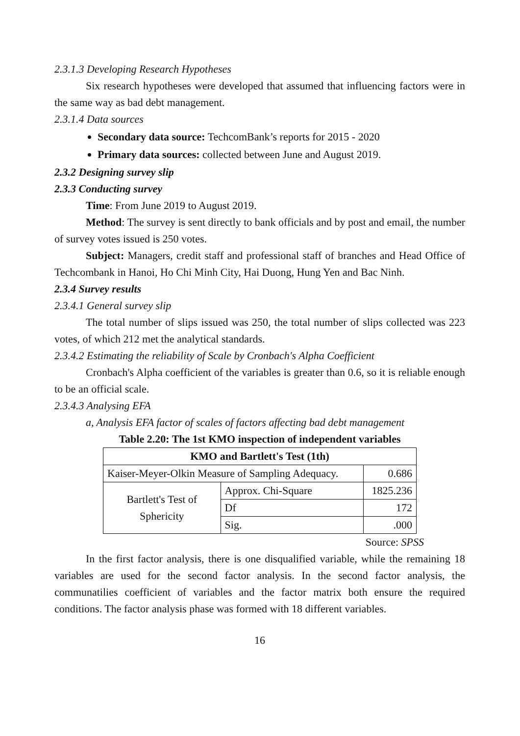2.3.1.3 Developing Research Hypotheses
Six research hypotheses were developed that assumed that influencing factors were in the same way as bad debt management.
2.3.1.4 Data sources
Secondary data source: TechcomBank’s reports for 2015 - 2020
Primary data sources: collected between June and August 2019.
2.3.2 Designing survey slip
2.3.3 Conducting survey
Time: From June 2019 to August 2019.
Method: The survey is sent directly to bank officials and by post and email, the number of survey votes issued is 250 votes.
Subject: Managers, credit staff and professional staff of branches and Head Office of Techcombank in Hanoi, Ho Chi Minh City, Hai Duong, Hung Yen and Bac Ninh.
2.3.4 Survey results
2.3.4.1 General survey slip
The total number of slips issued was 250, the total number of slips collected was 223 votes, of which 212 met the analytical standards.
2.3.4.2 Estimating the reliability of Scale by Cronbach's Alpha Coefficient
Cronbach's Alpha coefficient of the variables is greater than 0.6, so it is reliable enough to be an official scale.
2.3.4.3 Analysing EFA
a, Analysis EFA factor of scales of factors affecting bad debt management
Table 2.20: The 1st KMO inspection of independent variables
| KMO and Bartlett's Test (1th) | | |
| --- | --- | --- |
| Kaiser-Meyer-Olkin Measure of Sampling Adequacy. | | 0.686 |
| Bartlett's Test of Sphericity | Approx. Chi-Square | 1825.236 |
| | Df | 172 |
| | Sig. | .000 |
Source: SPSS
In the first factor analysis, there is one disqualified variable, while the remaining 18 variables are used for the second factor analysis. In the second factor analysis, the communatilies coefficient of variables and the factor matrix both ensure the required conditions. The factor analysis phase was formed with 18 different variables.
16